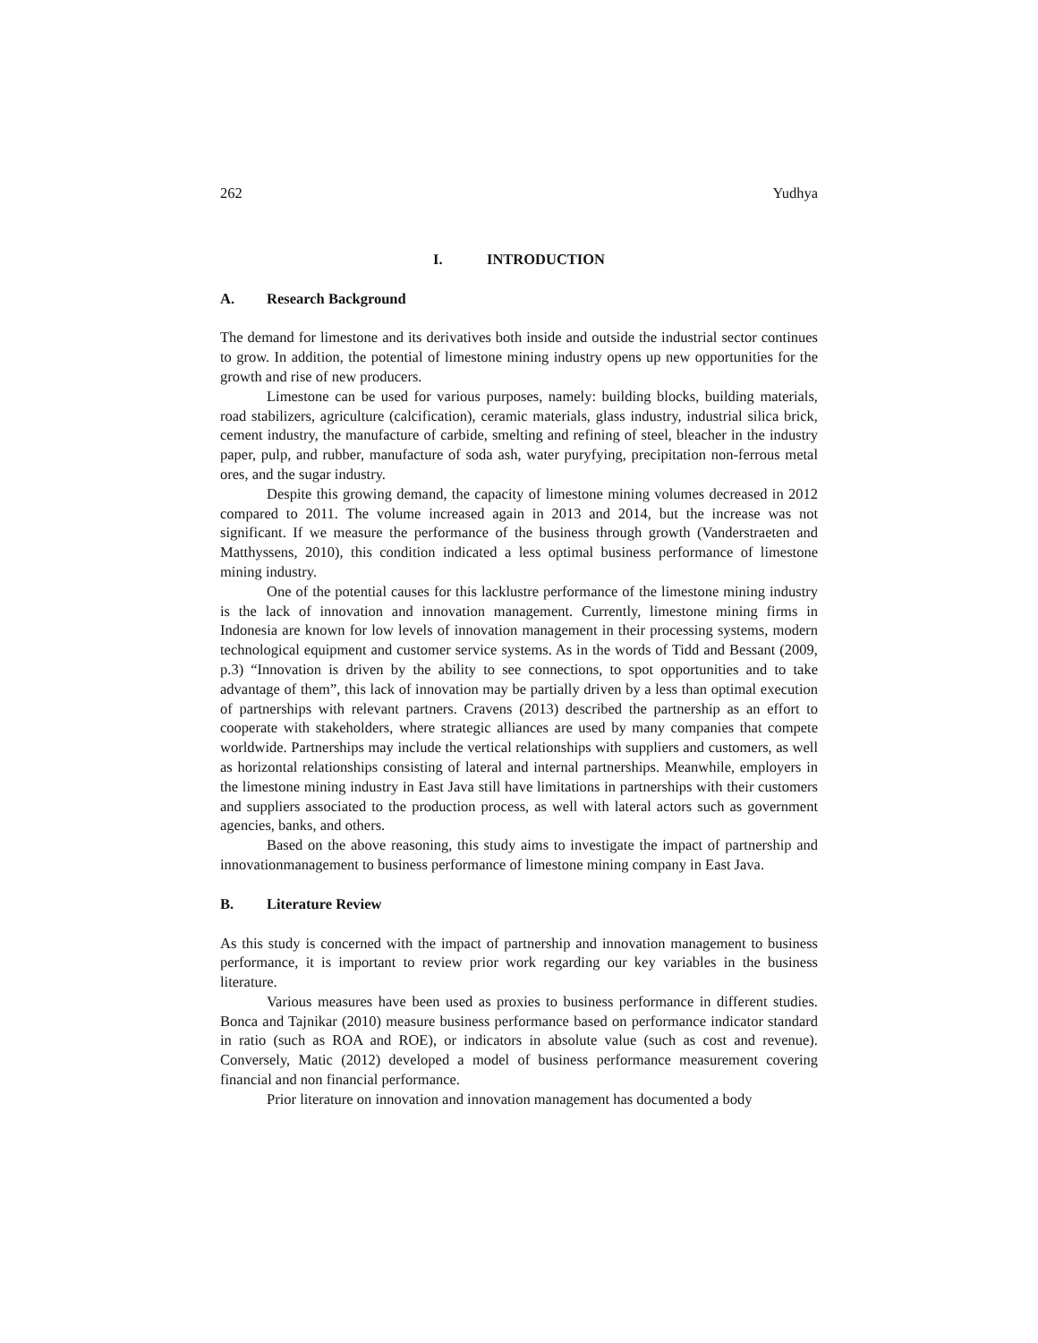262 Yudhya
I. INTRODUCTION
A. Research Background
The demand for limestone and its derivatives both inside and outside the industrial sector continues to grow. In addition, the potential of limestone mining industry opens up new opportunities for the growth and rise of new producers.
Limestone can be used for various purposes, namely: building blocks, building materials, road stabilizers, agriculture (calcification), ceramic materials, glass industry, industrial silica brick, cement industry, the manufacture of carbide, smelting and refining of steel, bleacher in the industry paper, pulp, and rubber, manufacture of soda ash, water puryfying, precipitation non-ferrous metal ores, and the sugar industry.
Despite this growing demand, the capacity of limestone mining volumes decreased in 2012 compared to 2011. The volume increased again in 2013 and 2014, but the increase was not significant. If we measure the performance of the business through growth (Vanderstraeten and Matthyssens, 2010), this condition indicated a less optimal business performance of limestone mining industry.
One of the potential causes for this lacklustre performance of the limestone mining industry is the lack of innovation and innovation management. Currently, limestone mining firms in Indonesia are known for low levels of innovation management in their processing systems, modern technological equipment and customer service systems. As in the words of Tidd and Bessant (2009, p.3) “Innovation is driven by the ability to see connections, to spot opportunities and to take advantage of them”, this lack of innovation may be partially driven by a less than optimal execution of partnerships with relevant partners. Cravens (2013) described the partnership as an effort to cooperate with stakeholders, where strategic alliances are used by many companies that compete worldwide. Partnerships may include the vertical relationships with suppliers and customers, as well as horizontal relationships consisting of lateral and internal partnerships. Meanwhile, employers in the limestone mining industry in East Java still have limitations in partnerships with their customers and suppliers associated to the production process, as well with lateral actors such as government agencies, banks, and others.
Based on the above reasoning, this study aims to investigate the impact of partnership and innovationmanagement to business performance of limestone mining company in East Java.
B. Literature Review
As this study is concerned with the impact of partnership and innovation management to business performance, it is important to review prior work regarding our key variables in the business literature.
Various measures have been used as proxies to business performance in different studies. Bonca and Tajnikar (2010) measure business performance based on performance indicator standard in ratio (such as ROA and ROE), or indicators in absolute value (such as cost and revenue). Conversely, Matic (2012) developed a model of business performance measurement covering financial and non financial performance.
Prior literature on innovation and innovation management has documented a body